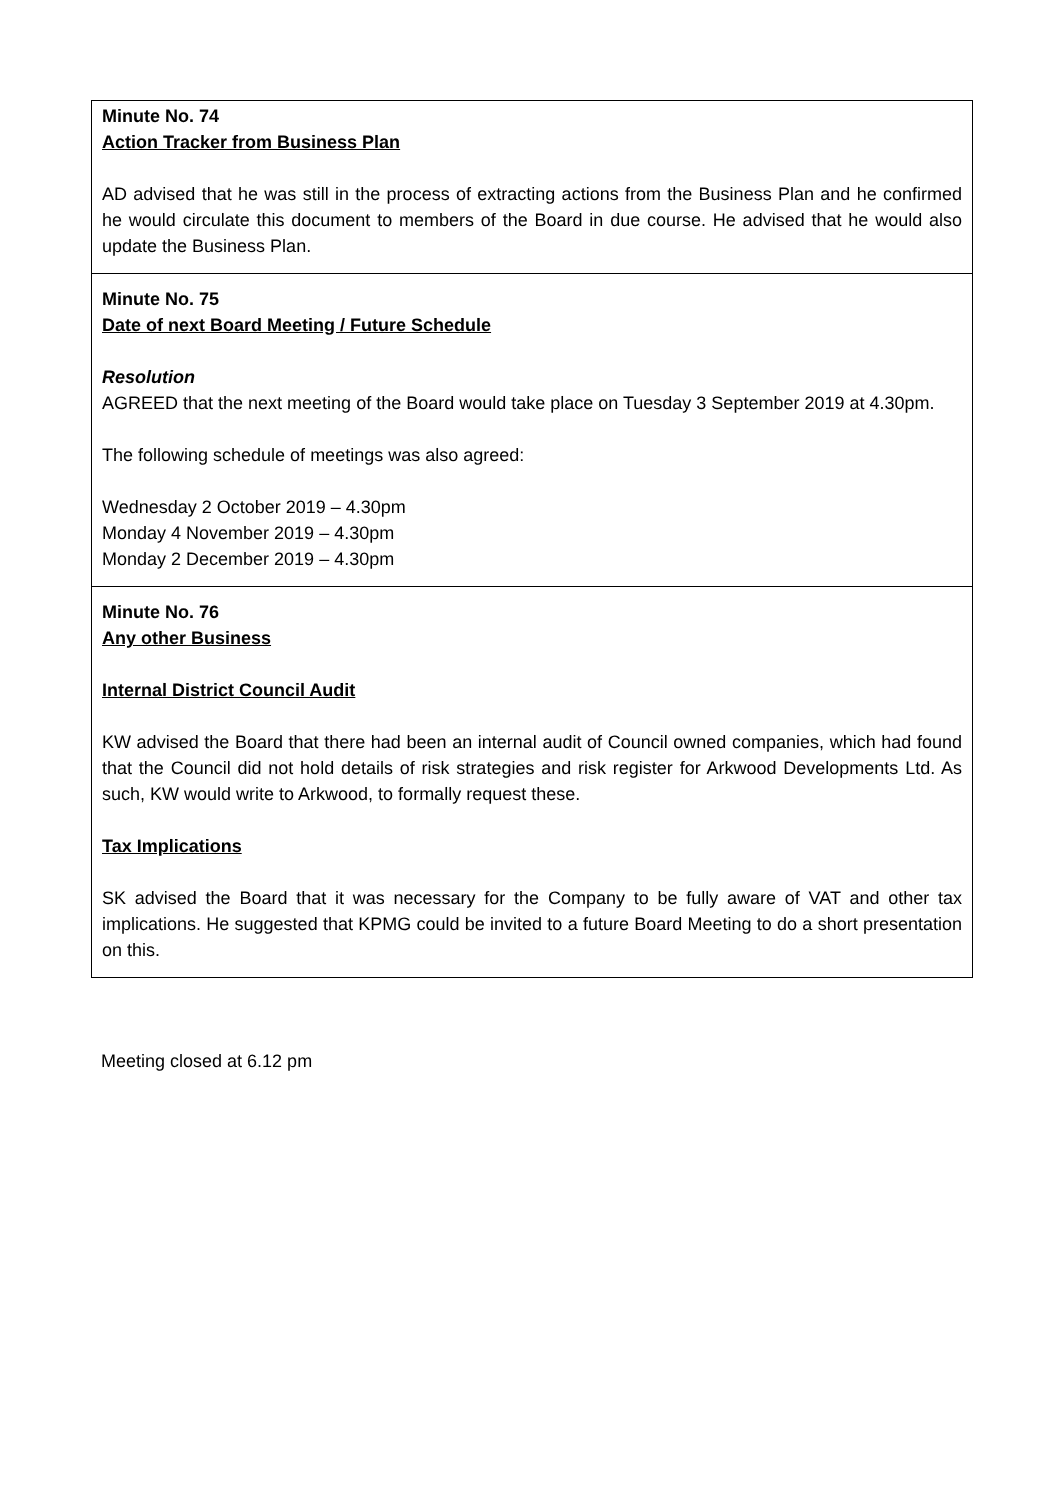Minute No. 74
Action Tracker from Business Plan
AD advised that he was still in the process of extracting actions from the Business Plan and he confirmed he would circulate this document to members of the Board in due course. He advised that he would also update the Business Plan.
Minute No. 75
Date of next Board Meeting / Future Schedule
Resolution
AGREED that the next meeting of the Board would take place on Tuesday 3 September 2019 at 4.30pm.
The following schedule of meetings was also agreed:
Wednesday 2 October 2019 – 4.30pm
Monday 4 November 2019 – 4.30pm
Monday 2 December 2019 – 4.30pm
Minute No. 76
Any other Business
Internal District Council Audit
KW advised the Board that there had been an internal audit of Council owned companies, which had found that the Council did not hold details of risk strategies and risk register for Arkwood Developments Ltd. As such, KW would write to Arkwood, to formally request these.
Tax Implications
SK advised the Board that it was necessary for the Company to be fully aware of VAT and other tax implications. He suggested that KPMG could be invited to a future Board Meeting to do a short presentation on this.
Meeting closed at 6.12 pm